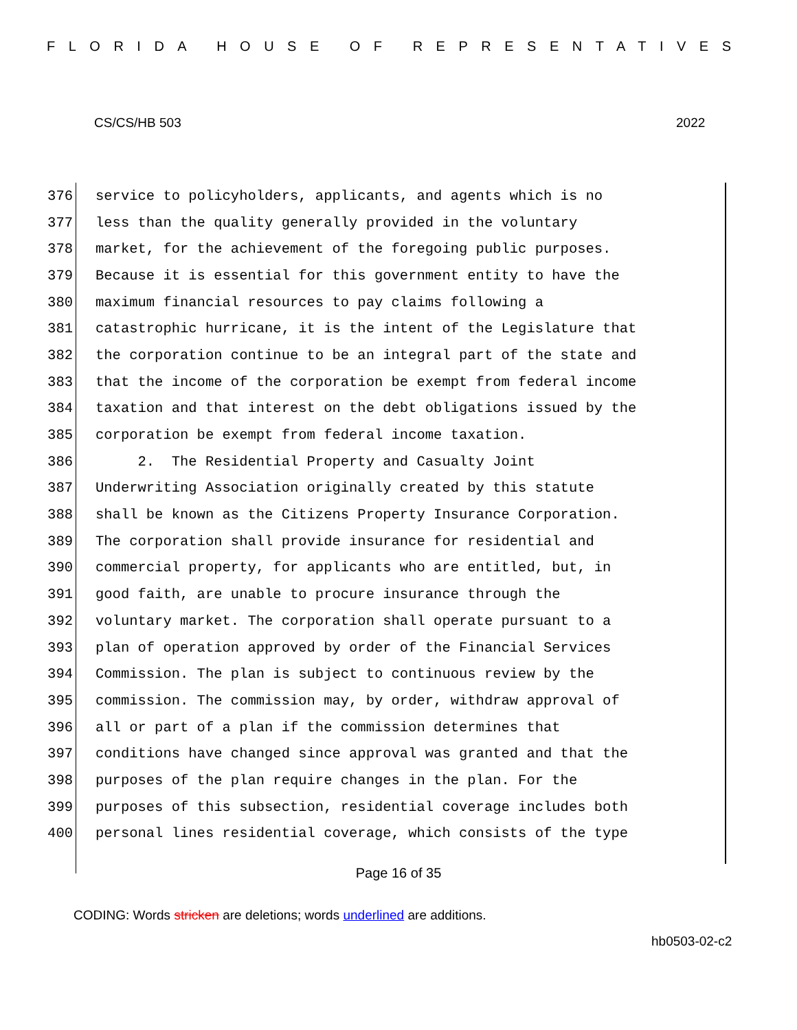FLORIDA HOUSE OF REPRESENTATIVES
CS/CS/HB 503 2022
376 service to policyholders, applicants, and agents which is no
377 less than the quality generally provided in the voluntary
378 market, for the achievement of the foregoing public purposes.
379 Because it is essential for this government entity to have the
380 maximum financial resources to pay claims following a
381 catastrophic hurricane, it is the intent of the Legislature that
382 the corporation continue to be an integral part of the state and
383 that the income of the corporation be exempt from federal income
384 taxation and that interest on the debt obligations issued by the
385 corporation be exempt from federal income taxation.
386 2. The Residential Property and Casualty Joint
387 Underwriting Association originally created by this statute
388 shall be known as the Citizens Property Insurance Corporation.
389 The corporation shall provide insurance for residential and
390 commercial property, for applicants who are entitled, but, in
391 good faith, are unable to procure insurance through the
392 voluntary market. The corporation shall operate pursuant to a
393 plan of operation approved by order of the Financial Services
394 Commission. The plan is subject to continuous review by the
395 commission. The commission may, by order, withdraw approval of
396 all or part of a plan if the commission determines that
397 conditions have changed since approval was granted and that the
398 purposes of the plan require changes in the plan. For the
399 purposes of this subsection, residential coverage includes both
400 personal lines residential coverage, which consists of the type
Page 16 of 35
CODING: Words stricken are deletions; words underlined are additions.
hb0503-02-c2